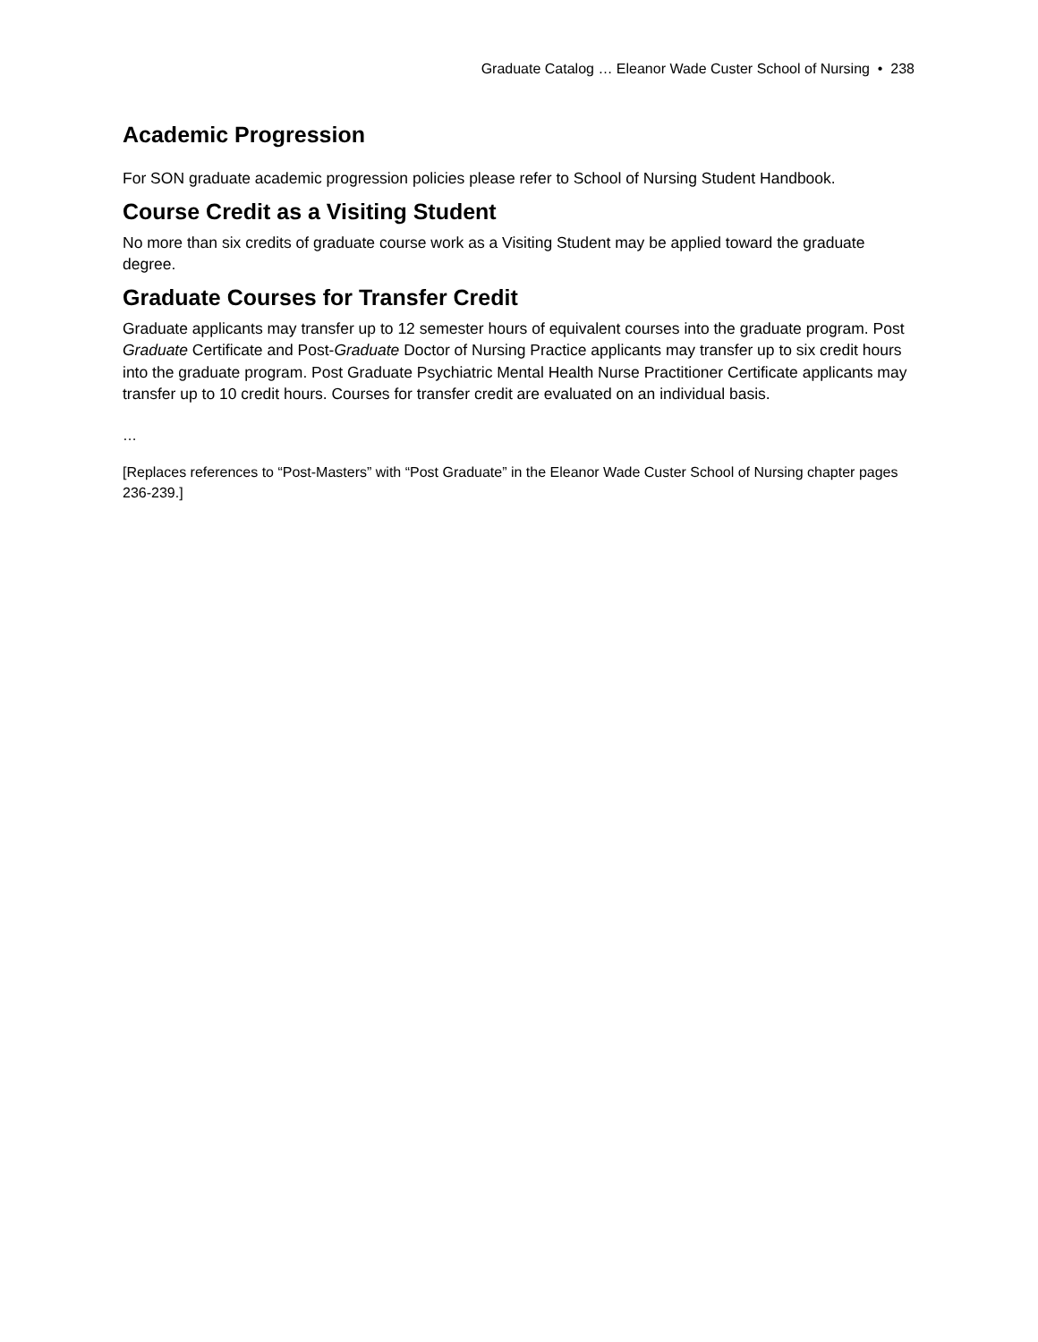Graduate Catalog … Eleanor Wade Custer School of Nursing • 238
Academic Progression
For SON graduate academic progression policies please refer to School of Nursing Student Handbook.
Course Credit as a Visiting Student
No more than six credits of graduate course work as a Visiting Student may be applied toward the graduate degree.
Graduate Courses for Transfer Credit
Graduate applicants may transfer up to 12 semester hours of equivalent courses into the graduate program. Post Graduate Certificate and Post-Graduate Doctor of Nursing Practice applicants may transfer up to six credit hours into the graduate program. Post Graduate Psychiatric Mental Health Nurse Practitioner Certificate applicants may transfer up to 10 credit hours. Courses for transfer credit are evaluated on an individual basis.
…
[Replaces references to “Post-Masters” with “Post Graduate” in the Eleanor Wade Custer School of Nursing chapter pages 236-239.]